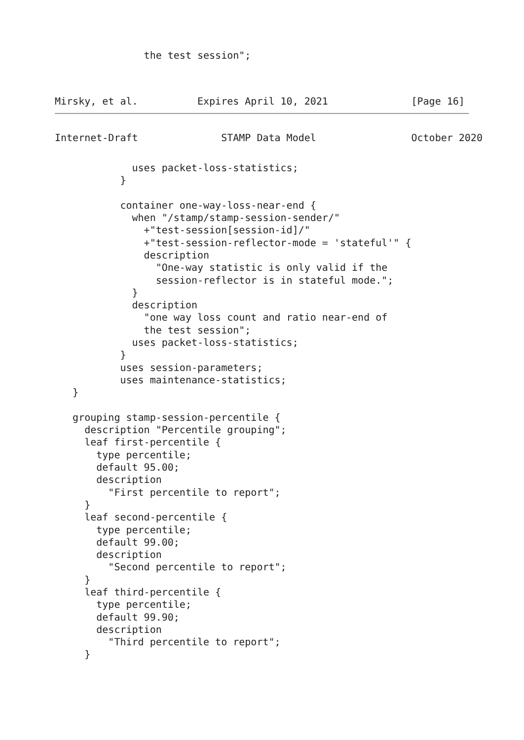the test session";
Mirsky, et al.          Expires April 10, 2021              [Page 16]
Internet-Draft              STAMP Data Model                October 2020
             uses packet-loss-statistics;
           }

           container one-way-loss-near-end {
             when "/stamp/stamp-session-sender/"
               +"test-session[session-id]/"
               +"test-session-reflector-mode = 'stateful'" {
               description
                 "One-way statistic is only valid if the
                 session-reflector is in stateful mode.";
             }
             description
               "one way loss count and ratio near-end of
               the test session";
             uses packet-loss-statistics;
           }
           uses session-parameters;
           uses maintenance-statistics;
   }

   grouping stamp-session-percentile {
     description "Percentile grouping";
     leaf first-percentile {
       type percentile;
       default 95.00;
       description
         "First percentile to report";
     }
     leaf second-percentile {
       type percentile;
       default 99.00;
       description
         "Second percentile to report";
     }
     leaf third-percentile {
       type percentile;
       default 99.90;
       description
         "Third percentile to report";
     }